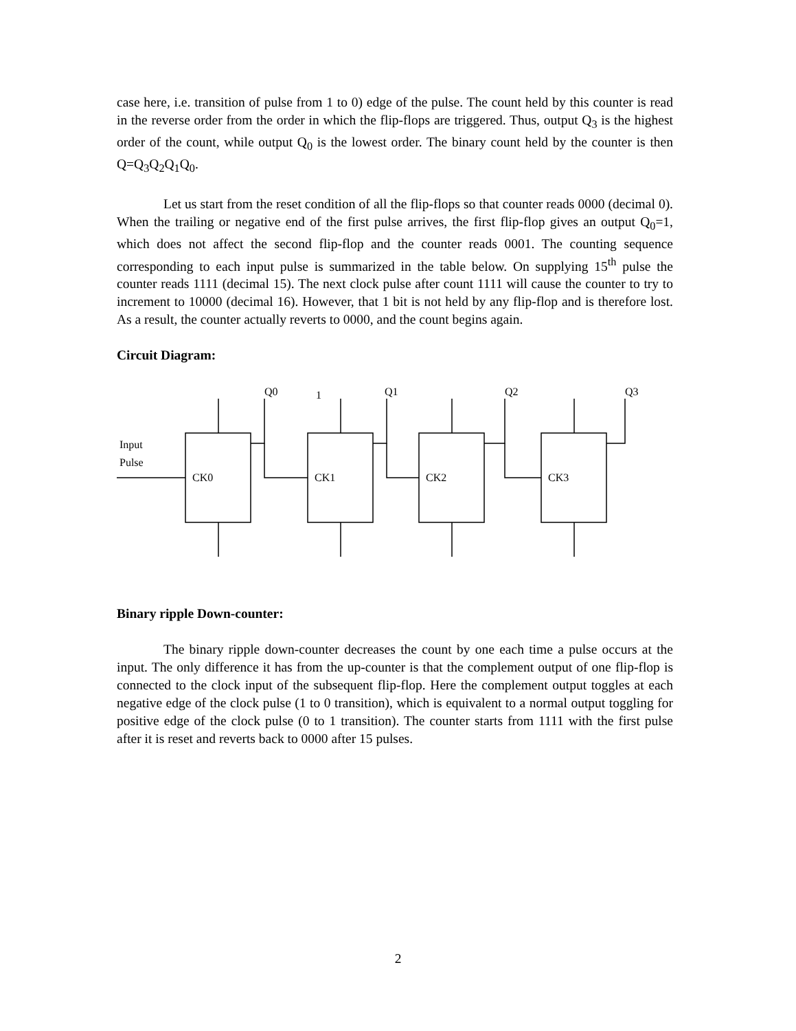case here, i.e. transition of pulse from 1 to 0) edge of the pulse. The count held by this counter is read in the reverse order from the order in which the flip-flops are triggered. Thus, output Q<sub>3</sub> is the highest order of the count, while output Q<sub>0</sub> is the lowest order. The binary count held by the counter is then Q=Q<sub>3</sub>Q<sub>2</sub>Q<sub>1</sub>Q<sub>0</sub>.
Let us start from the reset condition of all the flip-flops so that counter reads 0000 (decimal 0). When the trailing or negative end of the first pulse arrives, the first flip-flop gives an output Q<sub>0</sub>=1, which does not affect the second flip-flop and the counter reads 0001. The counting sequence corresponding to each input pulse is summarized in the table below. On supplying 15<sup>th</sup> pulse the counter reads 1111 (decimal 15). The next clock pulse after count 1111 will cause the counter to try to increment to 10000 (decimal 16). However, that 1 bit is not held by any flip-flop and is therefore lost. As a result, the counter actually reverts to 0000, and the count begins again.
Circuit Diagram:
1
Q0
Q1
Q2
Q3
Input
Pulse
CK0
CK1
CK2
CK3
Binary ripple Down-counter:
The binary ripple down-counter decreases the count by one each time a pulse occurs at the input. The only difference it has from the up-counter is that the complement output of one flip-flop is connected to the clock input of the subsequent flip-flop. Here the complement output toggles at each negative edge of the clock pulse (1 to 0 transition), which is equivalent to a normal output toggling for positive edge of the clock pulse (0 to 1 transition). The counter starts from 1111 with the first pulse after it is reset and reverts back to 0000 after 15 pulses.
2